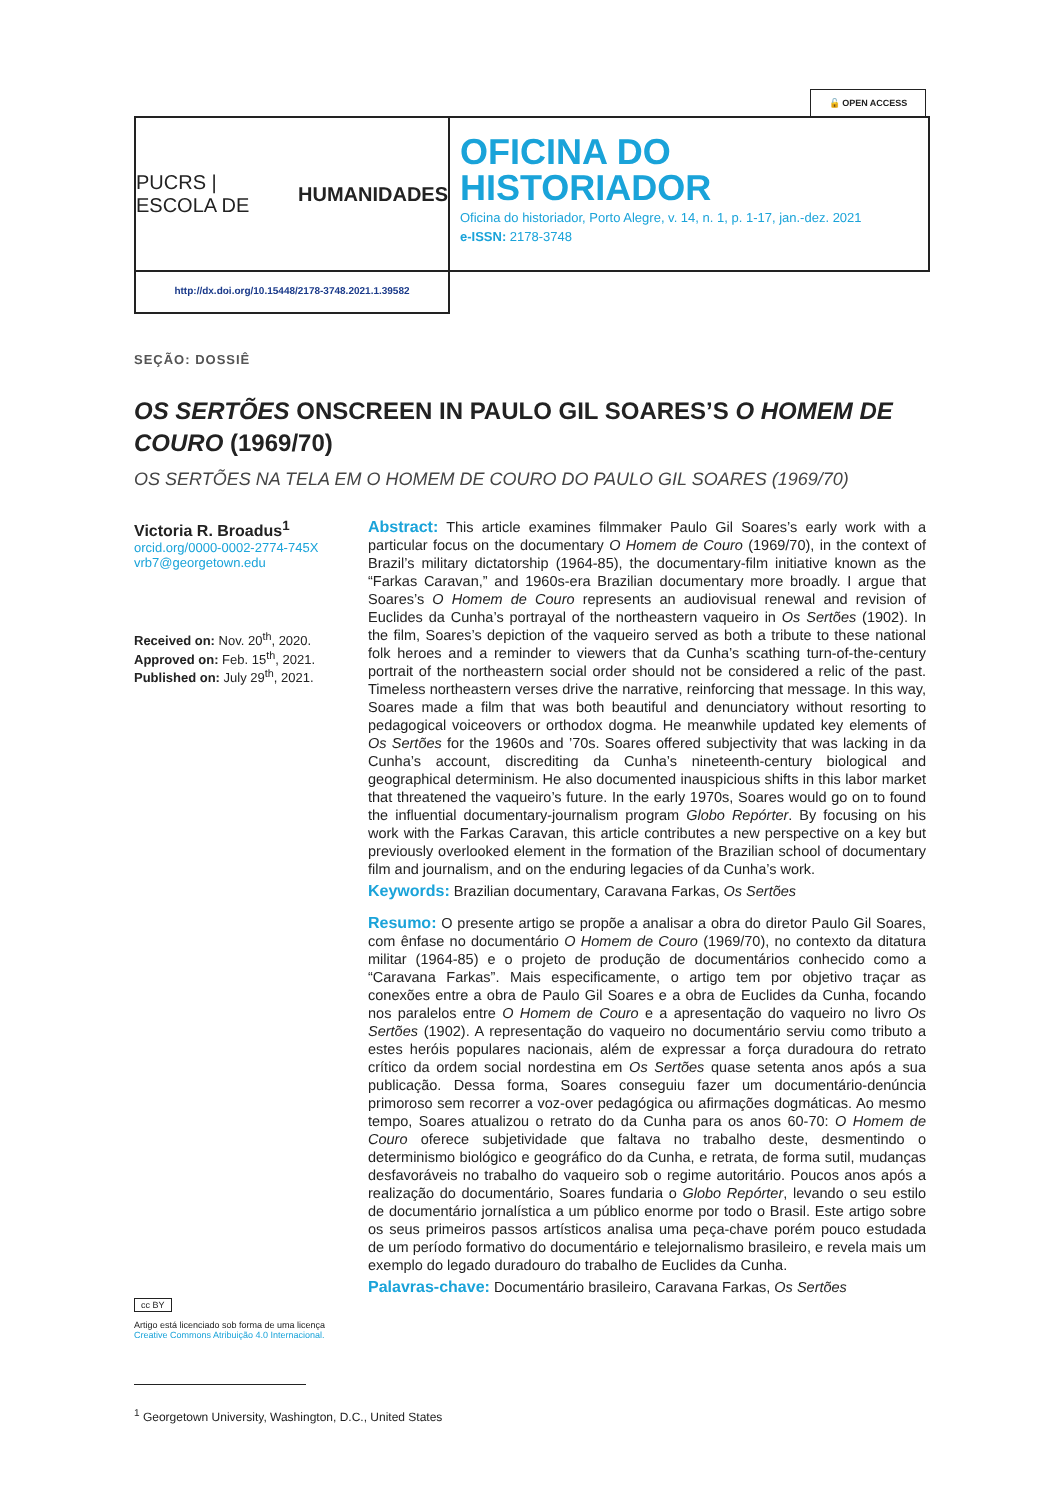🔓 OPEN ACCESS
PUCRS | ESCOLA DE
HUMANIDADES
OFICINA DO
HISTORIADOR
Oficina do historiador, Porto Alegre, v. 14, n. 1, p. 1-17, jan.-dez. 2021
e-ISSN: 2178-3748
http://dx.doi.org/10.15448/2178-3748.2021.1.39582
SEÇÃO: DOSSIÊ
OS SERTÕES ONSCREEN IN PAULO GIL SOARES’S O HOMEM DE COURO (1969/70)
OS SERTÕES NA TELA EM O HOMEM DE COURO DO PAULO GIL SOARES (1969/70)
Victoria R. Broadus<sup>1</sup>
orcid.org/0000-0002-2774-745X
vrb7@georgetown.edu
Received on: Nov. 20<sup>th</sup>, 2020.
Approved on: Feb. 15<sup>th</sup>, 2021.
Published on: July 29<sup>th</sup>, 2021.
Abstract: This article examines filmmaker Paulo Gil Soares’s early work with a particular focus on the documentary O Homem de Couro (1969/70), in the context of Brazil’s military dictatorship (1964-85), the documentary-film initiative known as the “Farkas Caravan,” and 1960s-era Brazilian documentary more broadly. I argue that Soares’s O Homem de Couro represents an audiovisual renewal and revision of Euclides da Cunha’s portrayal of the northeastern vaqueiro in Os Sertões (1902). In the film, Soares’s depiction of the vaqueiro served as both a tribute to these national folk heroes and a reminder to viewers that da Cunha’s scathing turn-of-the-century portrait of the northeastern social order should not be considered a relic of the past. Timeless northeastern verses drive the narrative, reinforcing that message. In this way, Soares made a film that was both beautiful and denunciatory without resorting to pedagogical voiceovers or orthodox dogma. He meanwhile updated key elements of Os Sertões for the 1960s and ’70s. Soares offered subjectivity that was lacking in da Cunha’s account, discrediting da Cunha’s nineteenth-century biological and geographical determinism. He also documented inauspicious shifts in this labor market that threatened the vaqueiro’s future. In the early 1970s, Soares would go on to found the influential documentary-journalism program Globo Repórter. By focusing on his work with the Farkas Caravan, this article contributes a new perspective on a key but previously overlooked element in the formation of the Brazilian school of documentary film and journalism, and on the enduring legacies of da Cunha’s work.
Keywords: Brazilian documentary, Caravana Farkas, Os Sertões
Resumo: O presente artigo se propõe a analisar a obra do diretor Paulo Gil Soares, com ênfase no documentário O Homem de Couro (1969/70), no contexto da ditatura militar (1964-85) e o projeto de produção de documentários conhecido como a “Caravana Farkas”. Mais especificamente, o artigo tem por objetivo traçar as conexões entre a obra de Paulo Gil Soares e a obra de Euclides da Cunha, focando nos paralelos entre O Homem de Couro e a apresentação do vaqueiro no livro Os Sertões (1902). A representação do vaqueiro no documentário serviu como tributo a estes heróis populares nacionais, além de expressar a força duradoura do retrato crítico da ordem social nordestina em Os Sertões quase setenta anos após a sua publicação. Dessa forma, Soares conseguiu fazer um documentário-denúncia primoroso sem recorrer a voz-over pedagógica ou afirmações dogmáticas. Ao mesmo tempo, Soares atualizou o retrato do da Cunha para os anos 60-70: O Homem de Couro oferece subjetividade que faltava no trabalho deste, desmentindo o determinismo biológico e geográfico do da Cunha, e retrata, de forma sutil, mudanças desfavoráveis no trabalho do vaqueiro sob o regime autoritário. Poucos anos após a realização do documentário, Soares fundaria o Globo Repórter, levando o seu estilo de documentário jornalística a um público enorme por todo o Brasil. Este artigo sobre os seus primeiros passos artísticos analisa uma peça-chave porém pouco estudada de um período formativo do documentário e telejornalismo brasileiro, e revela mais um exemplo do legado duradouro do trabalho de Euclides da Cunha.
Palavras-chave: Documentário brasileiro, Caravana Farkas, Os Sertões
cc BY
Artigo está licenciado sob forma de uma licença Creative Commons Atribuição 4.0 Internacional.
<sup>1</sup> Georgetown University, Washington, D.C., United States